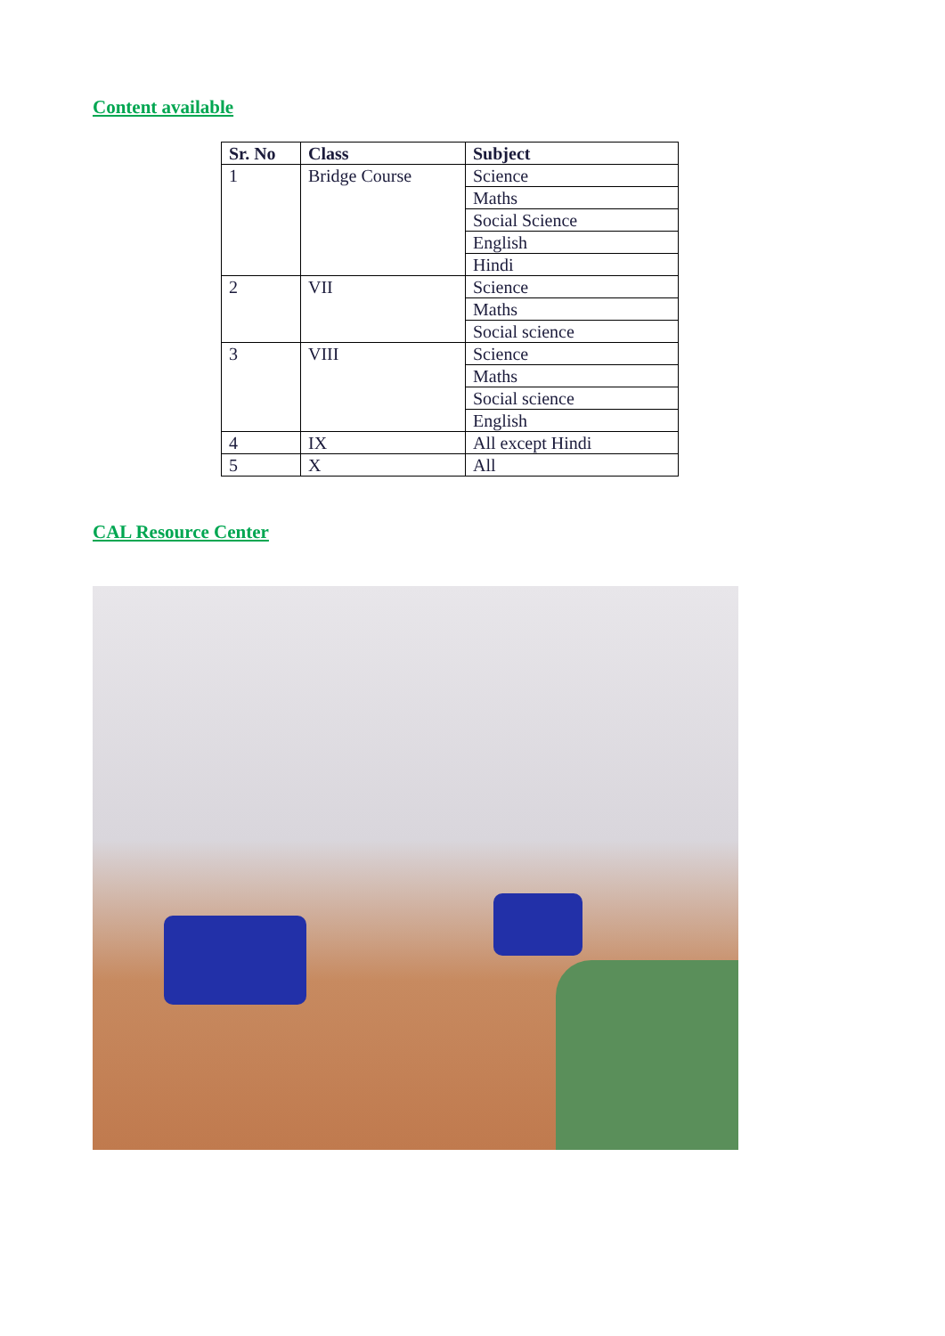Content available
| Sr. No | Class | Subject |
| --- | --- | --- |
| 1 | Bridge Course | Science |
| | | Maths |
| | | Social Science |
| | | English |
| | | Hindi |
| 2 | VII | Science |
| | | Maths |
| | | Social science |
| 3 | VIII | Science |
| | | Maths |
| | | Social science |
| | | English |
| 4 | IX | All except Hindi |
| 5 | X | All |
CAL Resource Center